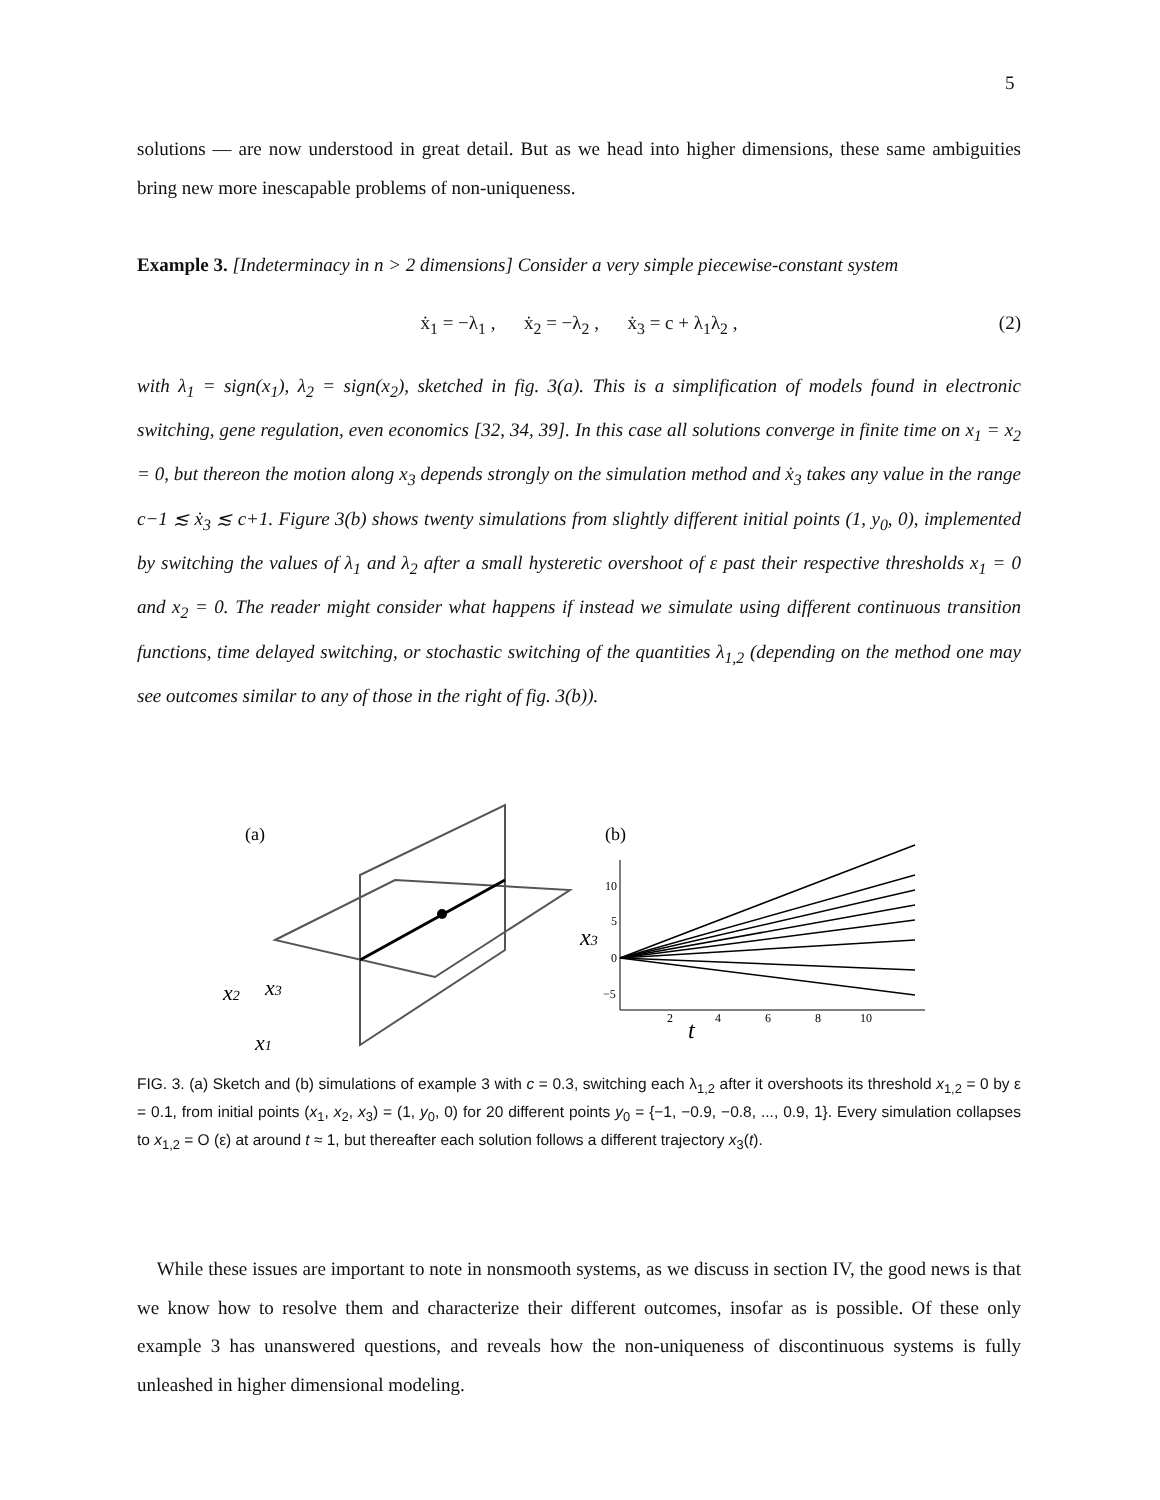5
solutions — are now understood in great detail. But as we head into higher dimensions, these same ambiguities bring new more inescapable problems of non-uniqueness.
Example 3. [Indeterminacy in n > 2 dimensions] Consider a very simple piecewise-constant system
ẋ<sub>1</sub> = −λ<sub>1</sub> , ẋ<sub>2</sub> = −λ<sub>2</sub> , ẋ<sub>3</sub> = c + λ<sub>1</sub>λ<sub>2</sub> , (2)
with λ<sub>1</sub> = sign(x<sub>1</sub>), λ<sub>2</sub> = sign(x<sub>2</sub>), sketched in fig. 3(a). This is a simplification of models found in electronic switching, gene regulation, even economics [32, 34, 39]. In this case all solutions converge in finite time on x<sub>1</sub> = x<sub>2</sub> = 0, but thereon the motion along x<sub>3</sub> depends strongly on the simulation method and ẋ<sub>3</sub> takes any value in the range c−1 ≲ ẋ<sub>3</sub> ≲ c+1. Figure 3(b) shows twenty simulations from slightly different initial points (1, y<sub>0</sub>, 0), implemented by switching the values of λ<sub>1</sub> and λ<sub>2</sub> after a small hysteretic overshoot of ε past their respective thresholds x<sub>1</sub> = 0 and x<sub>2</sub> = 0. The reader might consider what happens if instead we simulate using different continuous transition functions, time delayed switching, or stochastic switching of the quantities λ<sub>1,2</sub> (depending on the method one may see outcomes similar to any of those in the right of fig. 3(b)).
(a)
x2
x3
x1
(b)
10
5
0
−5
x3
2
4
6
8
10
t
FIG. 3. (a) Sketch and (b) simulations of example 3 with c = 0.3, switching each λ<sub>1,2</sub> after it overshoots its threshold x<sub>1,2</sub> = 0 by ε = 0.1, from initial points (x<sub>1</sub>, x<sub>2</sub>, x<sub>3</sub>) = (1, y<sub>0</sub>, 0) for 20 different points y<sub>0</sub> = {−1, −0.9, −0.8, ..., 0.9, 1}. Every simulation collapses to x<sub>1,2</sub> = O (ε) at around t ≈ 1, but thereafter each solution follows a different trajectory x<sub>3</sub>(t).
While these issues are important to note in nonsmooth systems, as we discuss in section IV, the good news is that we know how to resolve them and characterize their different outcomes, insofar as is possible. Of these only example 3 has unanswered questions, and reveals how the non-uniqueness of discontinuous systems is fully unleashed in higher dimensional modeling.